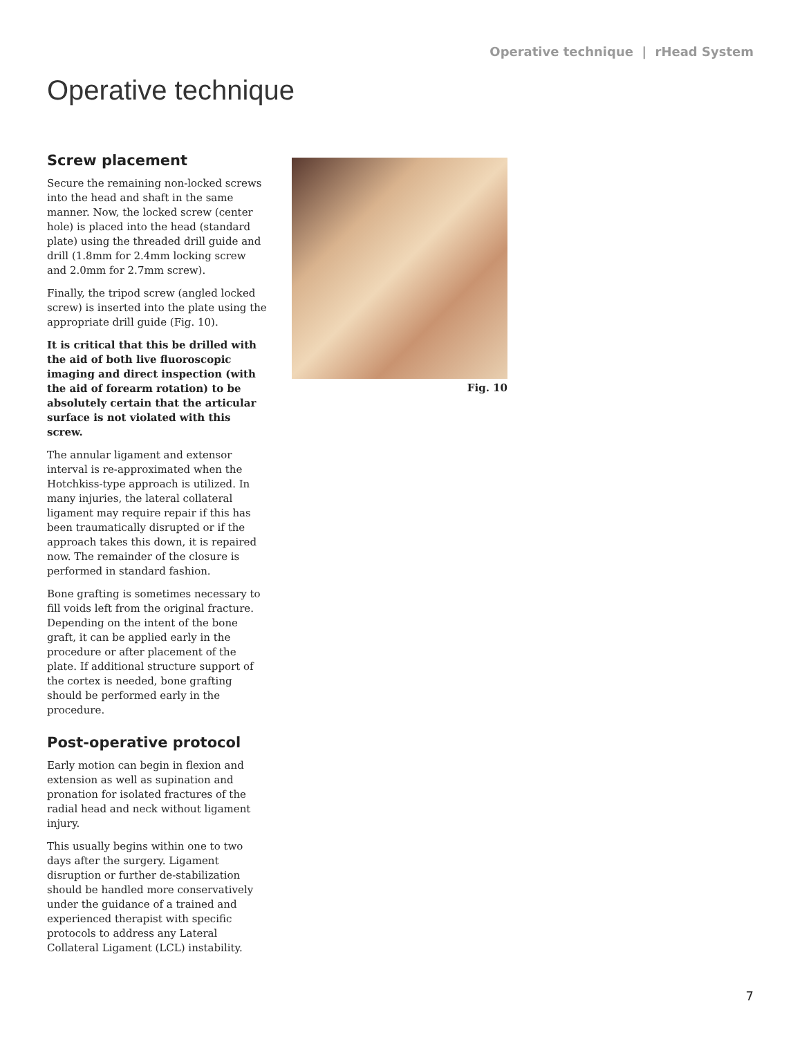Operative technique | rHead System
Operative technique
Screw placement
Secure the remaining non-locked screws into the head and shaft in the same manner. Now, the locked screw (center hole) is placed into the head (standard plate) using the threaded drill guide and drill (1.8mm for 2.4mm locking screw and 2.0mm for 2.7mm screw).
Finally, the tripod screw (angled locked screw) is inserted into the plate using the appropriate drill guide (Fig. 10).
It is critical that this be drilled with the aid of both live fluoroscopic imaging and direct inspection (with the aid of forearm rotation) to be absolutely certain that the articular surface is not violated with this screw.
The annular ligament and extensor interval is re-approximated when the Hotchkiss-type approach is utilized. In many injuries, the lateral collateral ligament may require repair if this has been traumatically disrupted or if the approach takes this down, it is repaired now. The remainder of the closure is performed in standard fashion.
Bone grafting is sometimes necessary to fill voids left from the original fracture. Depending on the intent of the bone graft, it can be applied early in the procedure or after placement of the plate. If additional structure support of the cortex is needed, bone grafting should be performed early in the procedure.
Post-operative protocol
Early motion can begin in flexion and extension as well as supination and pronation for isolated fractures of the radial head and neck without ligament injury.
This usually begins within one to two days after the surgery. Ligament disruption or further de-stabilization should be handled more conservatively under the guidance of a trained and experienced therapist with specific protocols to address any Lateral Collateral Ligament (LCL) instability.
Fig. 10
7